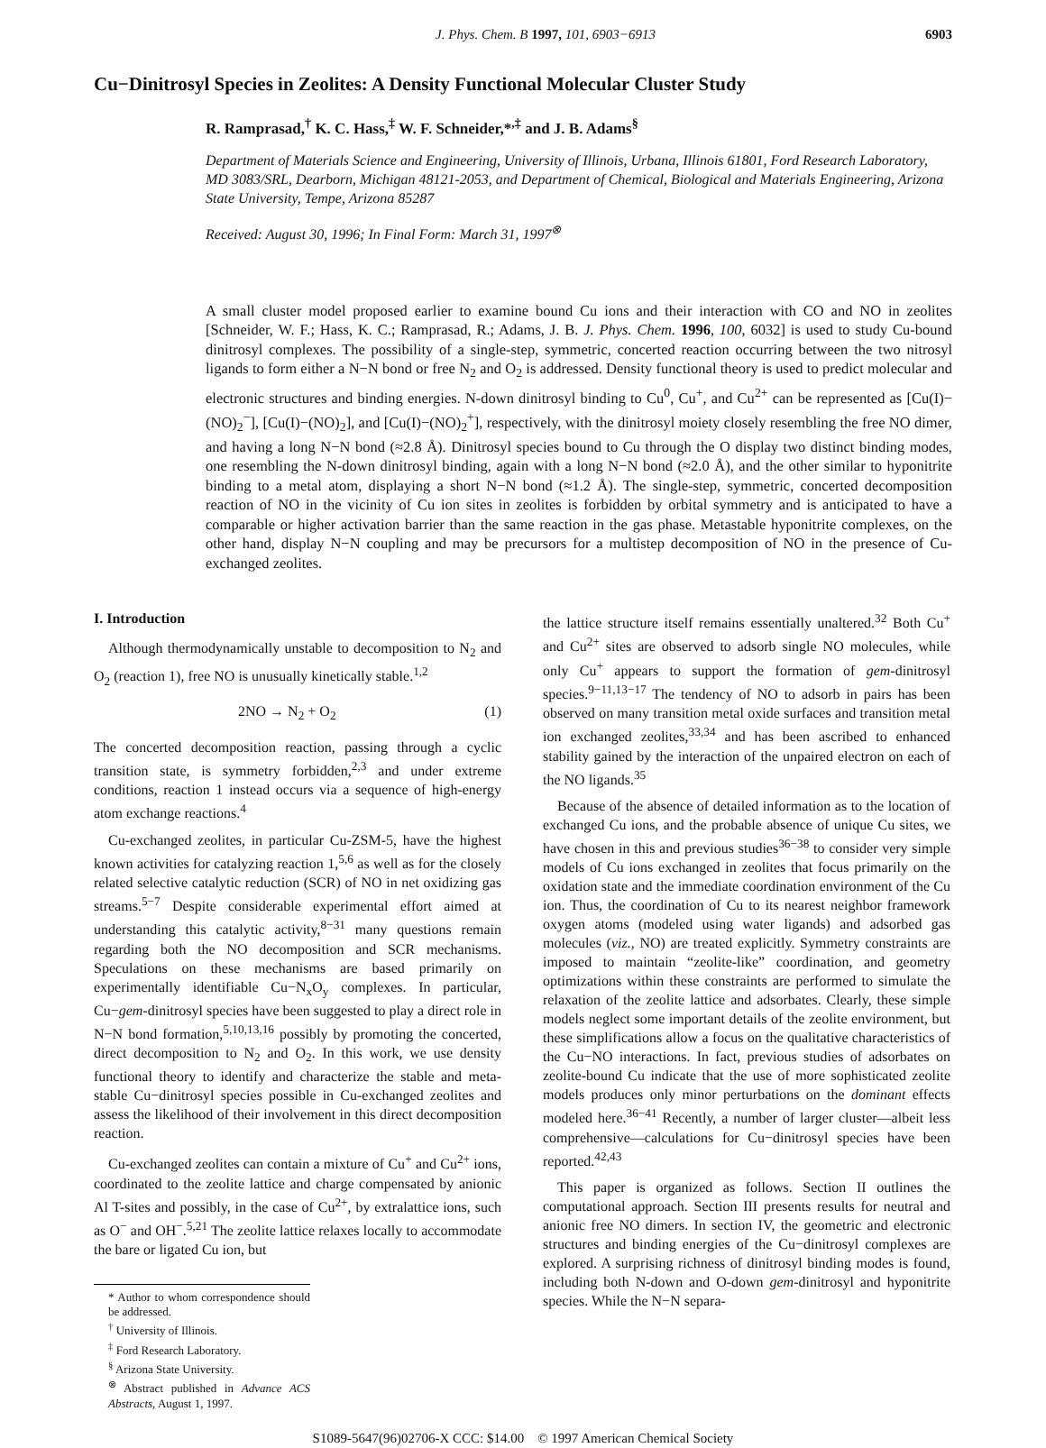J. Phys. Chem. B 1997, 101, 6903−6913 6903
Cu−Dinitrosyl Species in Zeolites: A Density Functional Molecular Cluster Study
R. Ramprasad,<sup>†</sup> K. C. Hass,<sup>‡</sup> W. F. Schneider,*<sup>,‡</sup> and J. B. Adams<sup>§</sup>
Department of Materials Science and Engineering, University of Illinois, Urbana, Illinois 61801, Ford Research Laboratory, MD 3083/SRL, Dearborn, Michigan 48121-2053, and Department of Chemical, Biological and Materials Engineering, Arizona State University, Tempe, Arizona 85287
Received: August 30, 1996; In Final Form: March 31, 1997<sup>⊗</sup>
A small cluster model proposed earlier to examine bound Cu ions and their interaction with CO and NO in zeolites [Schneider, W. F.; Hass, K. C.; Ramprasad, R.; Adams, J. B. J. Phys. Chem. 1996, 100, 6032] is used to study Cu-bound dinitrosyl complexes. The possibility of a single-step, symmetric, concerted reaction occurring between the two nitrosyl ligands to form either a N−N bond or free N<sub>2</sub> and O<sub>2</sub> is addressed. Density functional theory is used to predict molecular and electronic structures and binding energies. N-down dinitrosyl binding to Cu<sup>0</sup>, Cu<sup>+</sup>, and Cu<sup>2+</sup> can be represented as [Cu(I)−(NO)<sub>2</sub><sup>−</sup>], [Cu(I)−(NO)<sub>2</sub>], and [Cu(I)−(NO)<sub>2</sub><sup>+</sup>], respectively, with the dinitrosyl moiety closely resembling the free NO dimer, and having a long N−N bond (≈2.8 Å). Dinitrosyl species bound to Cu through the O display two distinct binding modes, one resembling the N-down dinitrosyl binding, again with a long N−N bond (≈2.0 Å), and the other similar to hyponitrite binding to a metal atom, displaying a short N−N bond (≈1.2 Å). The single-step, symmetric, concerted decomposition reaction of NO in the vicinity of Cu ion sites in zeolites is forbidden by orbital symmetry and is anticipated to have a comparable or higher activation barrier than the same reaction in the gas phase. Metastable hyponitrite complexes, on the other hand, display N−N coupling and may be precursors for a multistep decomposition of NO in the presence of Cu-exchanged zeolites.
I. Introduction
Although thermodynamically unstable to decomposition to N<sub>2</sub> and O<sub>2</sub> (reaction 1), free NO is unusually kinetically stable.<sup>1,2</sup>
2NO → N<sub>2</sub> + O<sub>2</sub> (1)
The concerted decomposition reaction, passing through a cyclic transition state, is symmetry forbidden,<sup>2,3</sup> and under extreme conditions, reaction 1 instead occurs via a sequence of high-energy atom exchange reactions.<sup>4</sup>
Cu-exchanged zeolites, in particular Cu-ZSM-5, have the highest known activities for catalyzing reaction 1,<sup>5,6</sup> as well as for the closely related selective catalytic reduction (SCR) of NO in net oxidizing gas streams.<sup>5−7</sup> Despite considerable experimental effort aimed at understanding this catalytic activity,<sup>8−31</sup> many questions remain regarding both the NO decomposition and SCR mechanisms. Speculations on these mechanisms are based primarily on experimentally identifiable Cu−N<sub>x</sub>O<sub>y</sub> complexes. In particular, Cu−gem-dinitrosyl species have been suggested to play a direct role in N−N bond formation,<sup>5,10,13,16</sup> possibly by promoting the concerted, direct decomposition to N<sub>2</sub> and O<sub>2</sub>. In this work, we use density functional theory to identify and characterize the stable and meta-stable Cu−dinitrosyl species possible in Cu-exchanged zeolites and assess the likelihood of their involvement in this direct decomposition reaction.
Cu-exchanged zeolites can contain a mixture of Cu<sup>+</sup> and Cu<sup>2+</sup> ions, coordinated to the zeolite lattice and charge compensated by anionic Al T-sites and possibly, in the case of Cu<sup>2+</sup>, by extralattice ions, such as O<sup>−</sup> and OH<sup>−</sup>.<sup>5,21</sup> The zeolite lattice relaxes locally to accommodate the bare or ligated Cu ion, but
* Author to whom correspondence should be addressed.
<sup>†</sup> University of Illinois.
<sup>‡</sup> Ford Research Laboratory.
<sup>§</sup> Arizona State University.
<sup>⊗</sup> Abstract published in Advance ACS Abstracts, August 1, 1997.
the lattice structure itself remains essentially unaltered.<sup>32</sup> Both Cu<sup>+</sup> and Cu<sup>2+</sup> sites are observed to adsorb single NO molecules, while only Cu<sup>+</sup> appears to support the formation of gem-dinitrosyl species.<sup>9−11,13−17</sup> The tendency of NO to adsorb in pairs has been observed on many transition metal oxide surfaces and transition metal ion exchanged zeolites,<sup>33,34</sup> and has been ascribed to enhanced stability gained by the interaction of the unpaired electron on each of the NO ligands.<sup>35</sup>
Because of the absence of detailed information as to the location of exchanged Cu ions, and the probable absence of unique Cu sites, we have chosen in this and previous studies<sup>36−38</sup> to consider very simple models of Cu ions exchanged in zeolites that focus primarily on the oxidation state and the immediate coordination environment of the Cu ion. Thus, the coordination of Cu to its nearest neighbor framework oxygen atoms (modeled using water ligands) and adsorbed gas molecules (viz., NO) are treated explicitly. Symmetry constraints are imposed to maintain “zeolite-like” coordination, and geometry optimizations within these constraints are performed to simulate the relaxation of the zeolite lattice and adsorbates. Clearly, these simple models neglect some important details of the zeolite environment, but these simplifications allow a focus on the qualitative characteristics of the Cu−NO interactions. In fact, previous studies of adsorbates on zeolite-bound Cu indicate that the use of more sophisticated zeolite models produces only minor perturbations on the dominant effects modeled here.<sup>36−41</sup> Recently, a number of larger cluster—albeit less comprehensive—calculations for Cu−dinitrosyl species have been reported.<sup>42,43</sup>
This paper is organized as follows. Section II outlines the computational approach. Section III presents results for neutral and anionic free NO dimers. In section IV, the geometric and electronic structures and binding energies of the Cu−dinitrosyl complexes are explored. A surprising richness of dinitrosyl binding modes is found, including both N-down and O-down gem-dinitrosyl and hyponitrite species. While the N−N separa-
S1089-5647(96)02706-X CCC: $14.00 © 1997 American Chemical Society